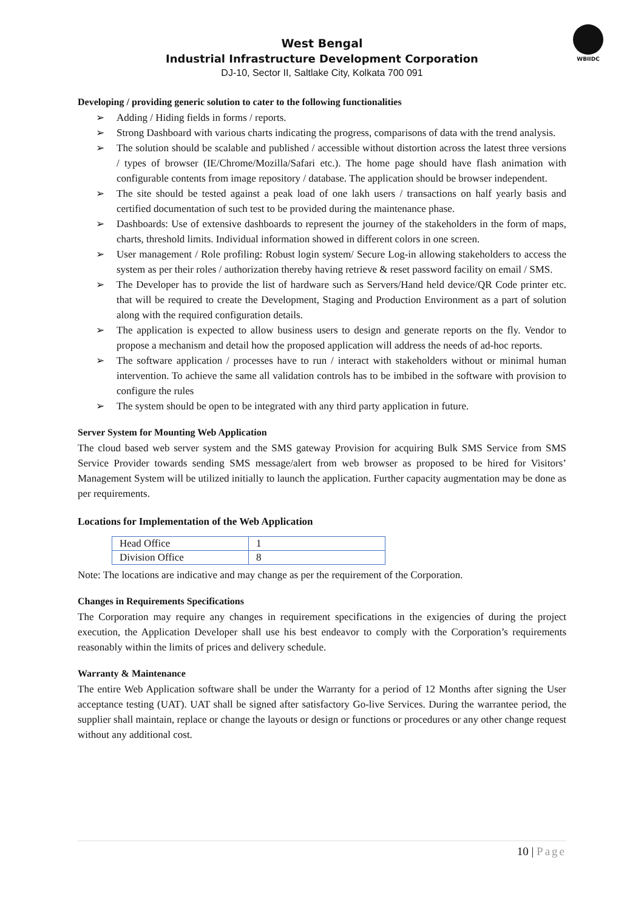WBIIDC
West Bengal
Industrial Infrastructure Development Corporation
DJ-10, Sector II, Saltlake City, Kolkata 700 091
Developing / providing generic solution to cater to the following functionalities
➢ Adding / Hiding fields in forms / reports.
➢ Strong Dashboard with various charts indicating the progress, comparisons of data with the trend analysis.
➢ The solution should be scalable and published / accessible without distortion across the latest three versions / types of browser (IE/Chrome/Mozilla/Safari etc.). The home page should have flash animation with configurable contents from image repository / database. The application should be browser independent.
➢ The site should be tested against a peak load of one lakh users / transactions on half yearly basis and certified documentation of such test to be provided during the maintenance phase.
➢ Dashboards: Use of extensive dashboards to represent the journey of the stakeholders in the form of maps, charts, threshold limits. Individual information showed in different colors in one screen.
➢ User management / Role profiling: Robust login system/ Secure Log-in allowing stakeholders to access the system as per their roles / authorization thereby having retrieve & reset password facility on email / SMS.
➢ The Developer has to provide the list of hardware such as Servers/Hand held device/QR Code printer etc. that will be required to create the Development, Staging and Production Environment as a part of solution along with the required configuration details.
➢ The application is expected to allow business users to design and generate reports on the fly. Vendor to propose a mechanism and detail how the proposed application will address the needs of ad-hoc reports.
➢ The software application / processes have to run / interact with stakeholders without or minimal human intervention. To achieve the same all validation controls has to be imbibed in the software with provision to configure the rules
➢ The system should be open to be integrated with any third party application in future.
Server System for Mounting Web Application
The cloud based web server system and the SMS gateway Provision for acquiring Bulk SMS Service from SMS Service Provider towards sending SMS message/alert from web browser as proposed to be hired for Visitors’ Management System will be utilized initially to launch the application. Further capacity augmentation may be done as per requirements.
Locations for Implementation of the Web Application
| Head Office | 1 |
| Division Office | 8 |
Note: The locations are indicative and may change as per the requirement of the Corporation.
Changes in Requirements Specifications
The Corporation may require any changes in requirement specifications in the exigencies of during the project execution, the Application Developer shall use his best endeavor to comply with the Corporation’s requirements reasonably within the limits of prices and delivery schedule.
Warranty & Maintenance
The entire Web Application software shall be under the Warranty for a period of 12 Months after signing the User acceptance testing (UAT). UAT shall be signed after satisfactory Go-live Services. During the warrantee period, the supplier shall maintain, replace or change the layouts or design or functions or procedures or any other change request without any additional cost.
10 | Page